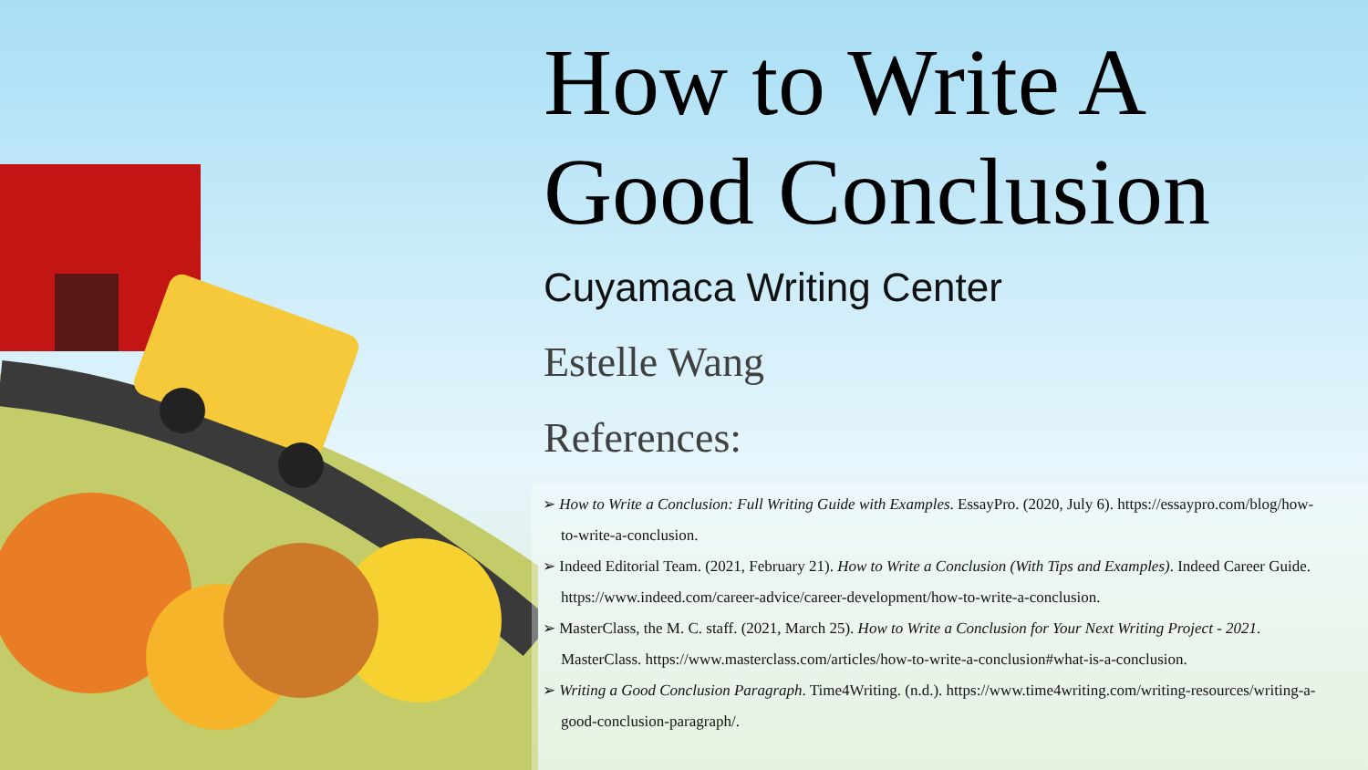How to Write A Good Conclusion
Cuyamaca Writing Center
Estelle Wang
References:
➢ How to Write a Conclusion: Full Writing Guide with Examples. EssayPro. (2020, July 6). https://essaypro.com/blog/how-to-write-a-conclusion.
➢ Indeed Editorial Team. (2021, February 21). How to Write a Conclusion (With Tips and Examples). Indeed Career Guide. https://www.indeed.com/career-advice/career-development/how-to-write-a-conclusion.
➢ MasterClass, the M. C. staff. (2021, March 25). How to Write a Conclusion for Your Next Writing Project - 2021. MasterClass. https://www.masterclass.com/articles/how-to-write-a-conclusion#what-is-a-conclusion.
➢ Writing a Good Conclusion Paragraph. Time4Writing. (n.d.). https://www.time4writing.com/writing-resources/writing-a-good-conclusion-paragraph/.